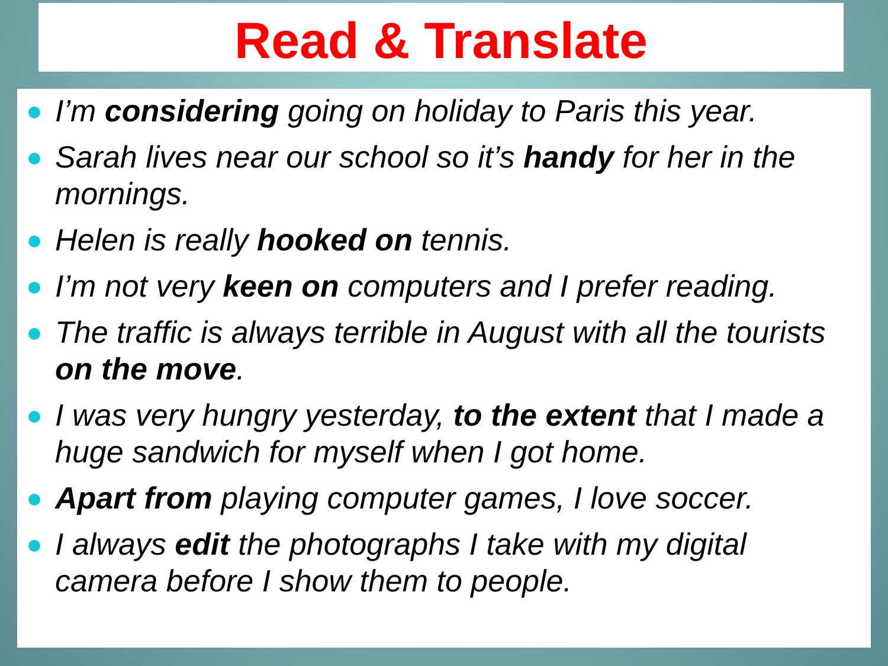Read & Translate
I’m considering going on holiday to Paris this year.
Sarah lives near our school so it’s handy for her in the mornings.
Helen is really hooked on tennis.
I’m not very keen on computers and I prefer reading.
The traffic is always terrible in August with all the tourists on the move.
I was very hungry yesterday, to the extent that I made a huge sandwich for myself when I got home.
Apart from playing computer games, I love soccer.
I always edit the photographs I take with my digital camera before I show them to people.